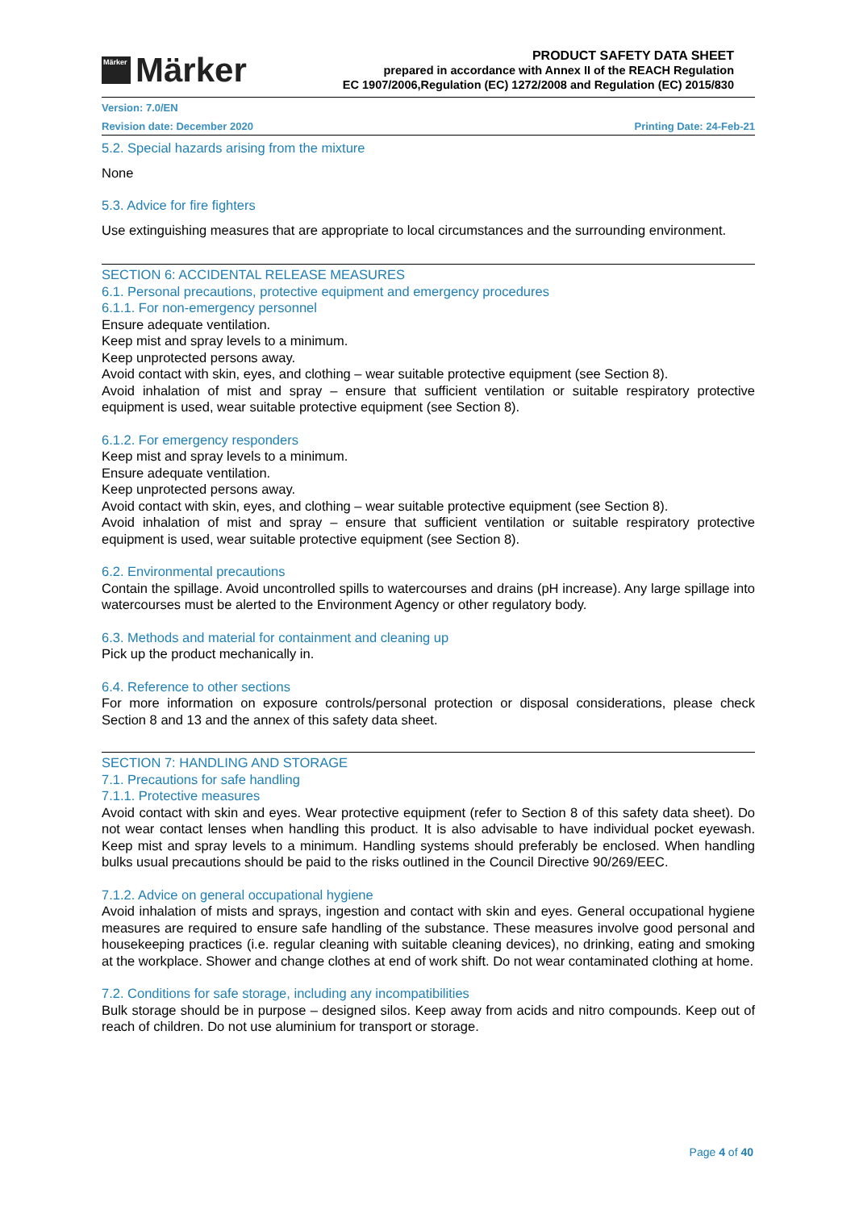Märker Märker
PRODUCT SAFETY DATA SHEET
prepared in accordance with Annex II of the REACH Regulation
EC 1907/2006,Regulation (EC) 1272/2008 and Regulation (EC) 2015/830
Version: 7.0/EN
Revision date: December 2020 Printing Date: 24-Feb-21
5.2. Special hazards arising from the mixture
None
5.3. Advice for fire fighters
Use extinguishing measures that are appropriate to local circumstances and the surrounding environment.
SECTION 6: ACCIDENTAL RELEASE MEASURES
6.1. Personal precautions, protective equipment and emergency procedures
6.1.1. For non-emergency personnel
Ensure adequate ventilation.
Keep mist and spray levels to a minimum.
Keep unprotected persons away.
Avoid contact with skin, eyes, and clothing – wear suitable protective equipment (see Section 8).
Avoid inhalation of mist and spray – ensure that sufficient ventilation or suitable respiratory protective equipment is used, wear suitable protective equipment (see Section 8).
6.1.2. For emergency responders
Keep mist and spray levels to a minimum.
Ensure adequate ventilation.
Keep unprotected persons away.
Avoid contact with skin, eyes, and clothing – wear suitable protective equipment (see Section 8).
Avoid inhalation of mist and spray – ensure that sufficient ventilation or suitable respiratory protective equipment is used, wear suitable protective equipment (see Section 8).
6.2. Environmental precautions
Contain the spillage. Avoid uncontrolled spills to watercourses and drains (pH increase). Any large spillage into watercourses must be alerted to the Environment Agency or other regulatory body.
6.3. Methods and material for containment and cleaning up
Pick up the product mechanically in.
6.4. Reference to other sections
For more information on exposure controls/personal protection or disposal considerations, please check Section 8 and 13 and the annex of this safety data sheet.
SECTION 7: HANDLING AND STORAGE
7.1. Precautions for safe handling
7.1.1. Protective measures
Avoid contact with skin and eyes. Wear protective equipment (refer to Section 8 of this safety data sheet). Do not wear contact lenses when handling this product. It is also advisable to have individual pocket eyewash. Keep mist and spray levels to a minimum. Handling systems should preferably be enclosed. When handling bulks usual precautions should be paid to the risks outlined in the Council Directive 90/269/EEC.
7.1.2. Advice on general occupational hygiene
Avoid inhalation of mists and sprays, ingestion and contact with skin and eyes. General occupational hygiene measures are required to ensure safe handling of the substance. These measures involve good personal and housekeeping practices (i.e. regular cleaning with suitable cleaning devices), no drinking, eating and smoking at the workplace. Shower and change clothes at end of work shift. Do not wear contaminated clothing at home.
7.2. Conditions for safe storage, including any incompatibilities
Bulk storage should be in purpose – designed silos. Keep away from acids and nitro compounds. Keep out of reach of children. Do not use aluminium for transport or storage.
Page 4 of 40